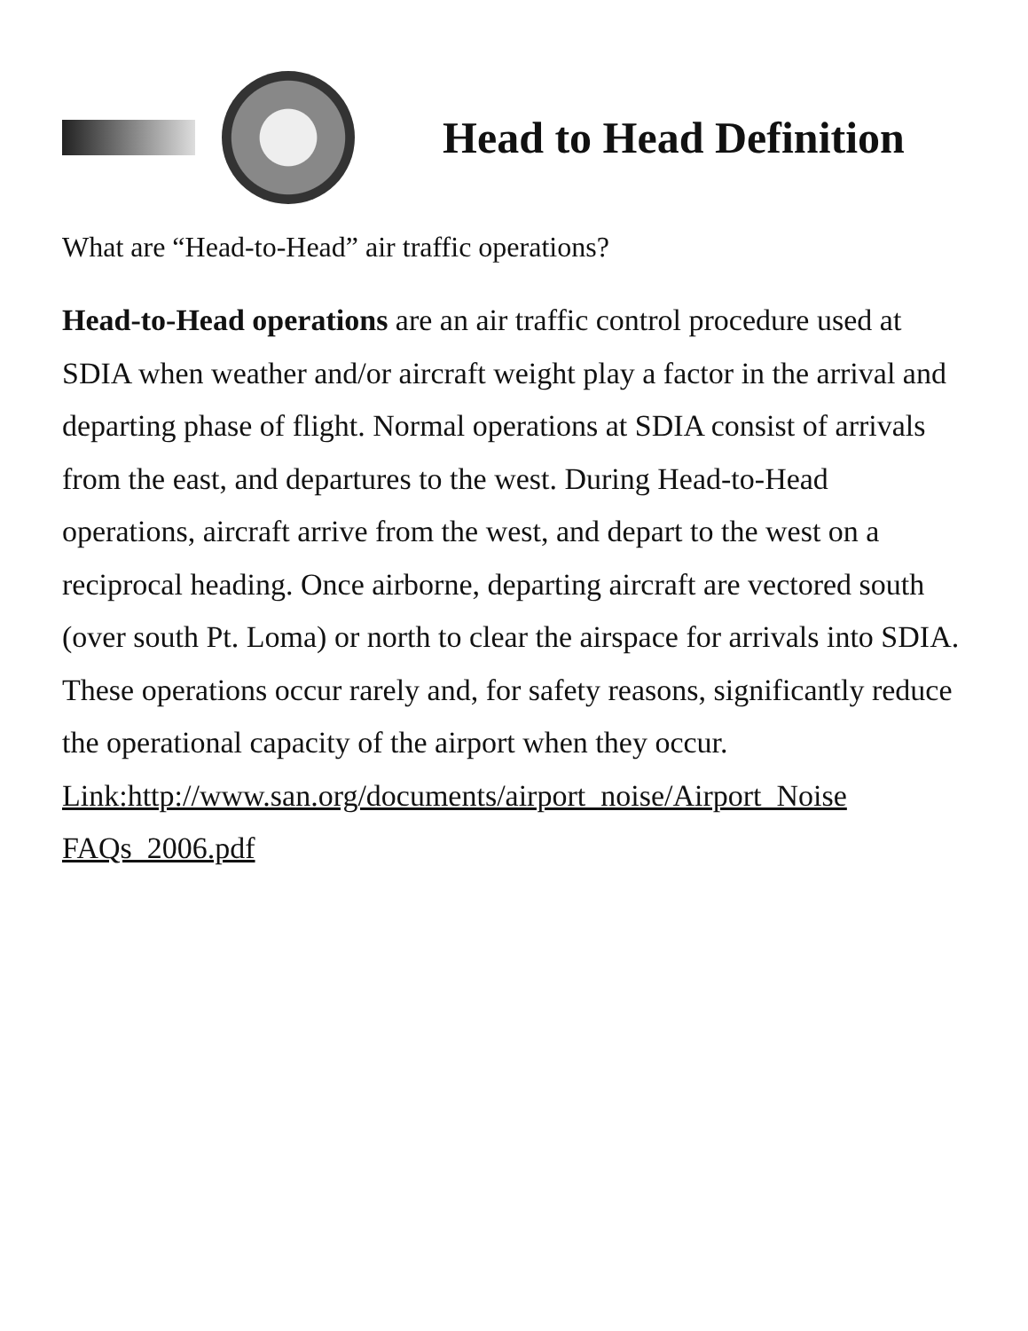Head to Head Definition
What are “Head-to-Head” air traffic operations?
Head-to-Head operations are an air traffic control procedure used at SDIA when weather and/or aircraft weight play a factor in the arrival and departing phase of flight. Normal operations at SDIA consist of arrivals from the east, and departures to the west. During Head-to-Head operations, aircraft arrive from the west, and depart to the west on a reciprocal heading. Once airborne, departing aircraft are vectored south (over south Pt. Loma) or north to clear the airspace for arrivals into SDIA. These operations occur rarely and, for safety reasons, significantly reduce the operational capacity of the airport when they occur.
Link:http://www.san.org/documents/airport_noise/Airport_Noise FAQs_2006.pdf